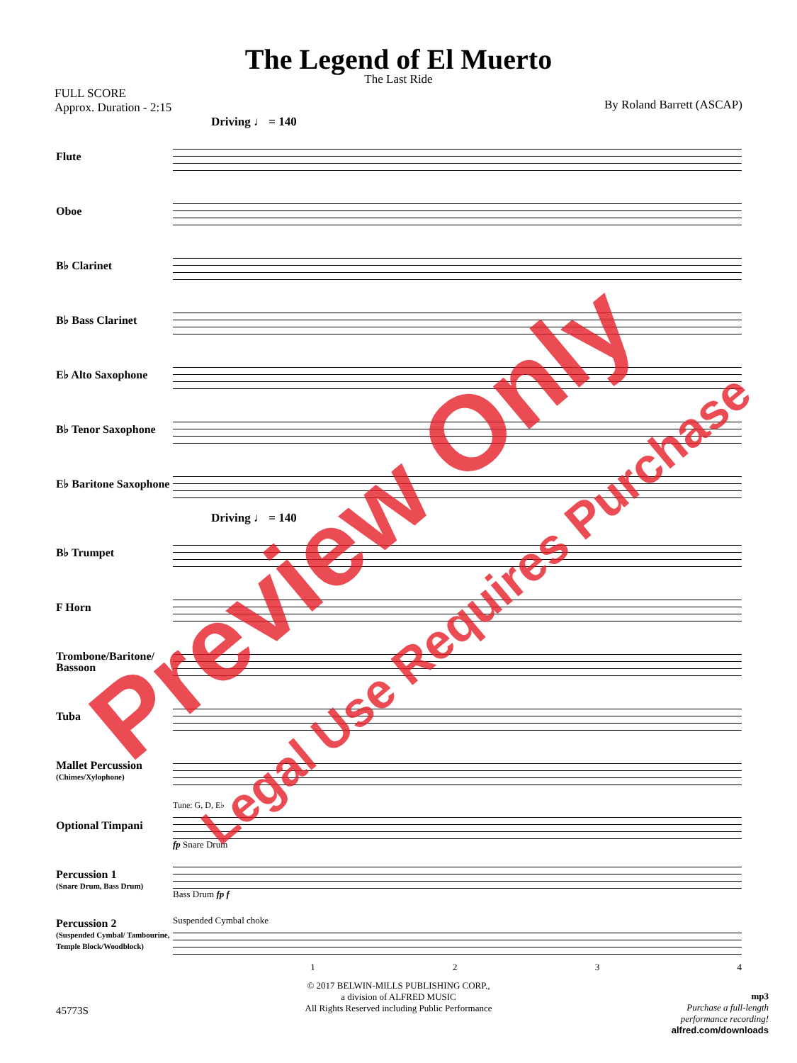The Legend of El Muerto
The Last Ride
FULL SCORE
Approx. Duration - 2:15
By Roland Barrett (ASCAP)
Driving ♩ = 140
Flute
Oboe
B♭ Clarinet
B♭ Bass Clarinet
E♭ Alto Saxophone
B♭ Tenor Saxophone
E♭ Baritone Saxophone
Driving ♩ = 140
B♭ Trumpet
F Horn
Trombone/Baritone/ Bassoon
Tuba
Mallet Percussion
(Chimes/Xylophone)
Optional Timpani
Tune: G, D, E♭
fp Snare Drum
Percussion 1
(Snare Drum, Bass Drum)
Bass Drum fp f
Percussion 2
(Suspended Cymbal/ Tambourine, Temple Block/Woodblock)
Suspended Cymbal choke
1234
© 2017 BELWIN-MILLS PUBLISHING CORP.,
a division of ALFRED MUSIC
All Rights Reserved including Public Performance
45773S
mp3
Purchase a full-length
performance recording!
alfred.com/downloads
Preview Only
Legal Use Requires Purchase